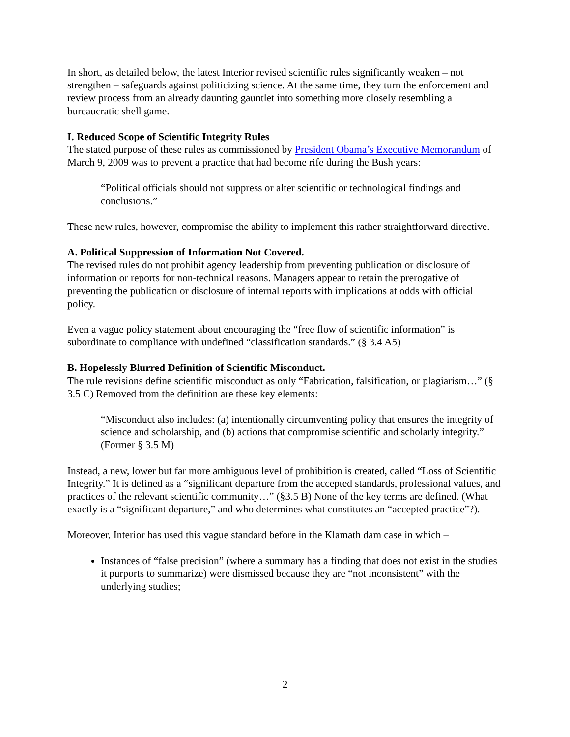In short, as detailed below, the latest Interior revised scientific rules significantly weaken – not strengthen – safeguards against politicizing science. At the same time, they turn the enforcement and review process from an already daunting gauntlet into something more closely resembling a bureaucratic shell game.
I. Reduced Scope of Scientific Integrity Rules
The stated purpose of these rules as commissioned by President Obama’s Executive Memorandum of March 9, 2009 was to prevent a practice that had become rife during the Bush years:
“Political officials should not suppress or alter scientific or technological findings and conclusions.”
These new rules, however, compromise the ability to implement this rather straightforward directive.
A. Political Suppression of Information Not Covered.
The revised rules do not prohibit agency leadership from preventing publication or disclosure of information or reports for non-technical reasons. Managers appear to retain the prerogative of preventing the publication or disclosure of internal reports with implications at odds with official policy.
Even a vague policy statement about encouraging the “free flow of scientific information” is subordinate to compliance with undefined “classification standards.” (§ 3.4 A5)
B. Hopelessly Blurred Definition of Scientific Misconduct.
The rule revisions define scientific misconduct as only “Fabrication, falsification, or plagiarism…” (§ 3.5 C) Removed from the definition are these key elements:
“Misconduct also includes: (a) intentionally circumventing policy that ensures the integrity of science and scholarship, and (b) actions that compromise scientific and scholarly integrity.” (Former § 3.5 M)
Instead, a new, lower but far more ambiguous level of prohibition is created, called “Loss of Scientific Integrity.” It is defined as a “significant departure from the accepted standards, professional values, and practices of the relevant scientific community…” (§3.5 B) None of the key terms are defined. (What exactly is a “significant departure,” and who determines what constitutes an “accepted practice”?).
Moreover, Interior has used this vague standard before in the Klamath dam case in which –
Instances of “false precision” (where a summary has a finding that does not exist in the studies it purports to summarize) were dismissed because they are “not inconsistent” with the underlying studies;
2